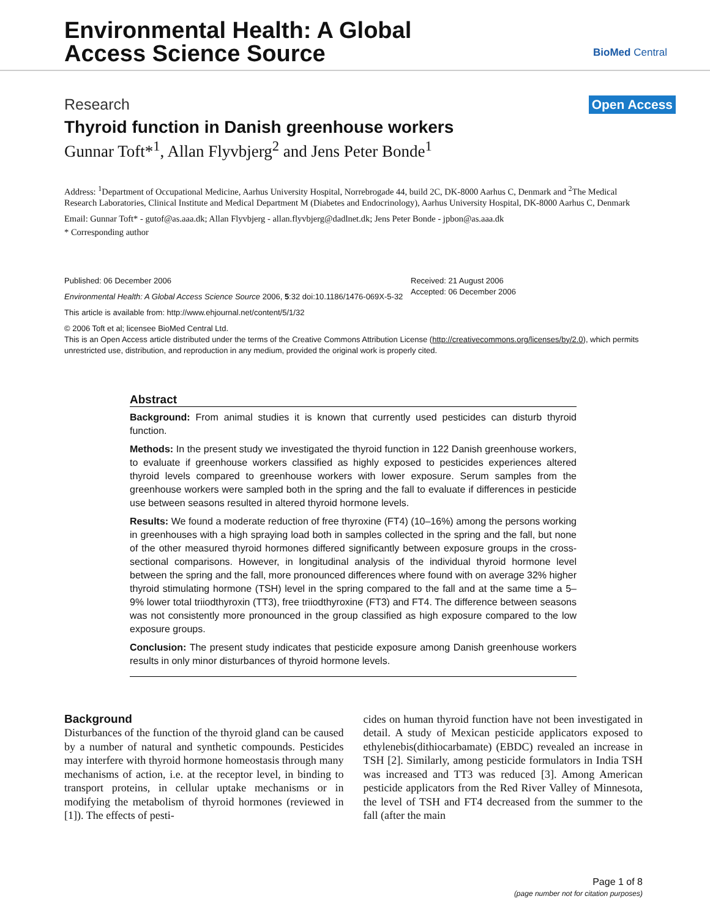Environmental Health: A Global
Access Science Source
BioMed Central
Research Open Access
Thyroid function in Danish greenhouse workers
Gunnar Toft*<sup>1</sup>, Allan Flyvbjerg<sup>2</sup> and Jens Peter Bonde<sup>1</sup>
Address: <sup>1</sup>Department of Occupational Medicine, Aarhus University Hospital, Norrebrogade 44, build 2C, DK-8000 Aarhus C, Denmark and <sup>2</sup>The Medical Research Laboratories, Clinical Institute and Medical Department M (Diabetes and Endocrinology), Aarhus University Hospital, DK-8000 Aarhus C, Denmark
Email: Gunnar Toft* - gutof@as.aaa.dk; Allan Flyvbjerg - allan.flyvbjerg@dadlnet.dk; Jens Peter Bonde - jpbon@as.aaa.dk
* Corresponding author
Published: 06 December 2006
Environmental Health: A Global Access Science Source 2006, 5:32 doi:10.1186/1476-069X-5-32
Received: 21 August 2006
Accepted: 06 December 2006
This article is available from: http://www.ehjournal.net/content/5/1/32
© 2006 Toft et al; licensee BioMed Central Ltd.
This is an Open Access article distributed under the terms of the Creative Commons Attribution License (http://creativecommons.org/licenses/by/2.0), which permits unrestricted use, distribution, and reproduction in any medium, provided the original work is properly cited.
Abstract
Background: From animal studies it is known that currently used pesticides can disturb thyroid function.
Methods: In the present study we investigated the thyroid function in 122 Danish greenhouse workers, to evaluate if greenhouse workers classified as highly exposed to pesticides experiences altered thyroid levels compared to greenhouse workers with lower exposure. Serum samples from the greenhouse workers were sampled both in the spring and the fall to evaluate if differences in pesticide use between seasons resulted in altered thyroid hormone levels.
Results: We found a moderate reduction of free thyroxine (FT4) (10–16%) among the persons working in greenhouses with a high spraying load both in samples collected in the spring and the fall, but none of the other measured thyroid hormones differed significantly between exposure groups in the cross-sectional comparisons. However, in longitudinal analysis of the individual thyroid hormone level between the spring and the fall, more pronounced differences where found with on average 32% higher thyroid stimulating hormone (TSH) level in the spring compared to the fall and at the same time a 5–9% lower total triiodthyroxin (TT3), free triiodthyroxine (FT3) and FT4. The difference between seasons was not consistently more pronounced in the group classified as high exposure compared to the low exposure groups.
Conclusion: The present study indicates that pesticide exposure among Danish greenhouse workers results in only minor disturbances of thyroid hormone levels.
Background
Disturbances of the function of the thyroid gland can be caused by a number of natural and synthetic compounds. Pesticides may interfere with thyroid hormone homeostasis through many mechanisms of action, i.e. at the receptor level, in binding to transport proteins, in cellular uptake mechanisms or in modifying the metabolism of thyroid hormones (reviewed in [1]). The effects of pesti-
cides on human thyroid function have not been investigated in detail. A study of Mexican pesticide applicators exposed to ethylenebis(dithiocarbamate) (EBDC) revealed an increase in TSH [2]. Similarly, among pesticide formulators in India TSH was increased and TT3 was reduced [3]. Among American pesticide applicators from the Red River Valley of Minnesota, the level of TSH and FT4 decreased from the summer to the fall (after the main
Page 1 of 8
(page number not for citation purposes)